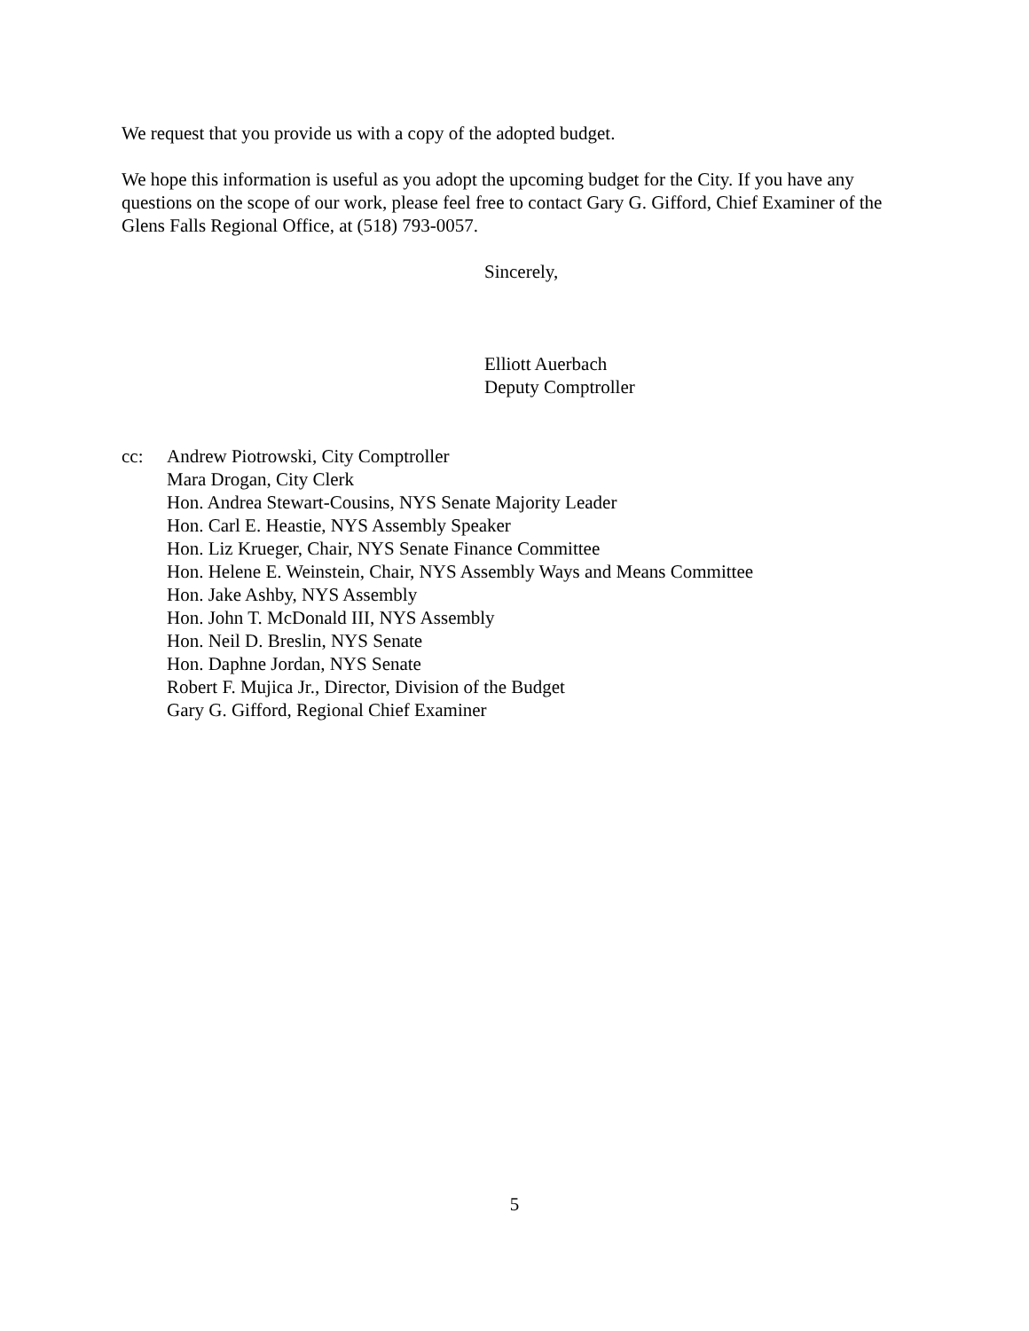We request that you provide us with a copy of the adopted budget.
We hope this information is useful as you adopt the upcoming budget for the City. If you have any questions on the scope of our work, please feel free to contact Gary G. Gifford, Chief Examiner of the Glens Falls Regional Office, at (518) 793-0057.
Sincerely,
Elliott Auerbach
Deputy Comptroller
cc: Andrew Piotrowski, City Comptroller
Mara Drogan, City Clerk
Hon. Andrea Stewart-Cousins, NYS Senate Majority Leader
Hon. Carl E. Heastie, NYS Assembly Speaker
Hon. Liz Krueger, Chair, NYS Senate Finance Committee
Hon. Helene E. Weinstein, Chair, NYS Assembly Ways and Means Committee
Hon. Jake Ashby, NYS Assembly
Hon. John T. McDonald III, NYS Assembly
Hon. Neil D. Breslin, NYS Senate
Hon. Daphne Jordan, NYS Senate
Robert F. Mujica Jr., Director, Division of the Budget
Gary G. Gifford, Regional Chief Examiner
5